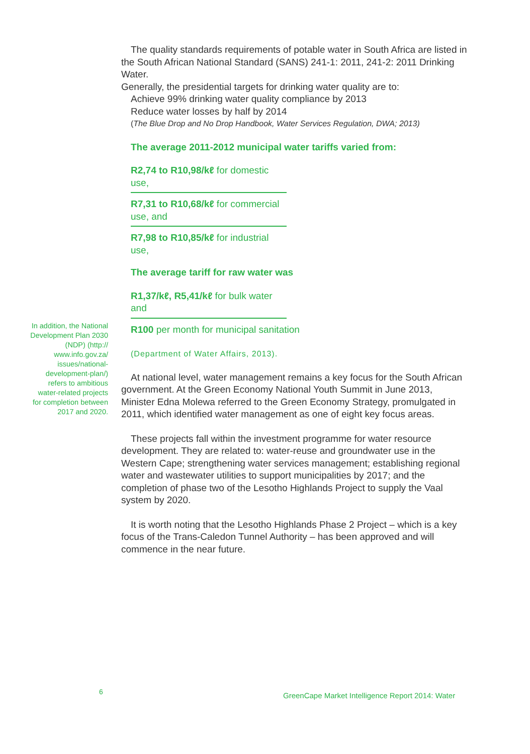The quality standards requirements of potable water in South Africa are listed in the South African National Standard (SANS) 241-1: 2011, 241-2: 2011 Drinking Water.
Generally, the presidential targets for drinking water quality are to:
Achieve 99% drinking water quality compliance by 2013
Reduce water losses by half by 2014
(The Blue Drop and No Drop Handbook, Water Services Regulation, DWA; 2013)
The average 2011-2012 municipal water tariffs varied from:
R2,74 to R10,98/kℓ for domestic use,
R7,31 to R10,68/kℓ for commercial use, and
R7,98 to R10,85/kℓ for industrial use,
The average tariff for raw water was
R1,37/kℓ, R5,41/kℓ for bulk water and
R100 per month for municipal sanitation
(Department of Water Affairs, 2013).
At national level, water management remains a key focus for the South African government. At the Green Economy National Youth Summit in June 2013, Minister Edna Molewa referred to the Green Economy Strategy, promulgated in 2011, which identified water management as one of eight key focus areas.
These projects fall within the investment programme for water resource development. They are related to: water-reuse and groundwater use in the Western Cape; strengthening water services management; establishing regional water and wastewater utilities to support municipalities by 2017; and the completion of phase two of the Lesotho Highlands Project to supply the Vaal system by 2020.
It is worth noting that the Lesotho Highlands Phase 2 Project – which is a key focus of the Trans-Caledon Tunnel Authority – has been approved and will commence in the near future.
In addition, the National Development Plan 2030 (NDP) (http:// www.info.gov.za/ issues/national-development-plan/) refers to ambitious water-related projects for completion between 2017 and 2020.
6
GreenCape Market Intelligence Report 2014: Water